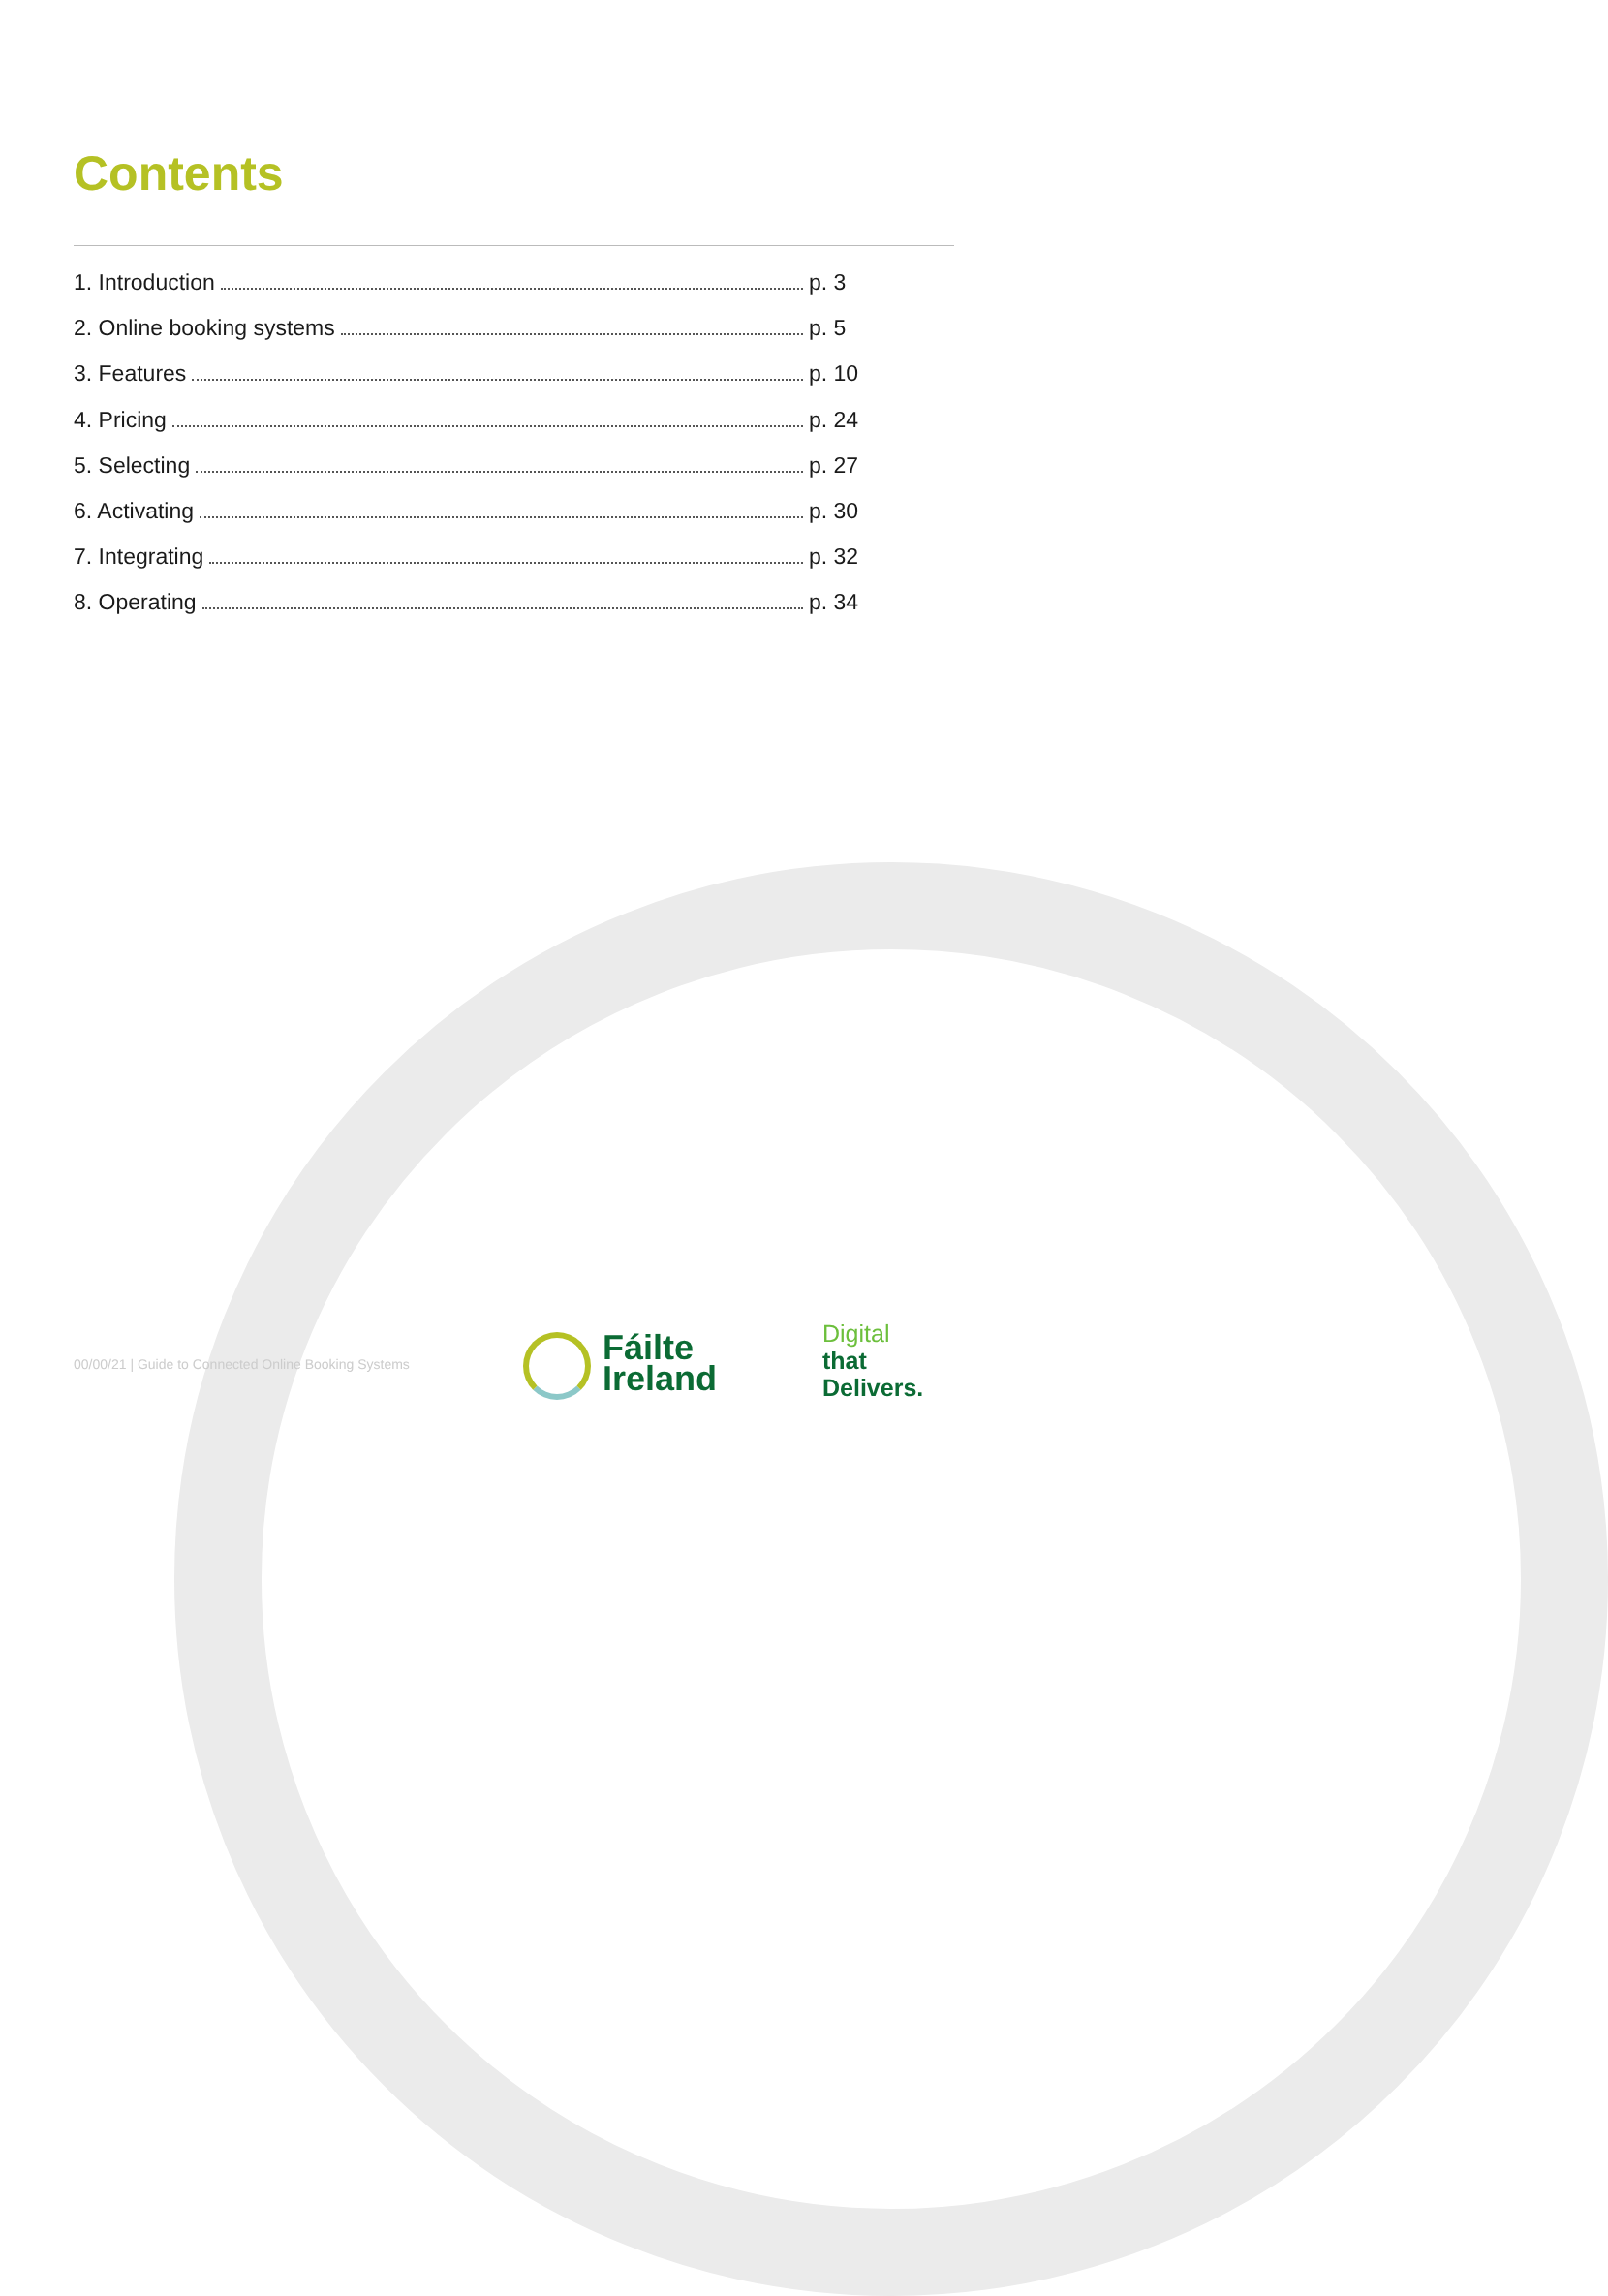Contents
1. Introduction p. 3
2. Online booking systems p. 5
3. Features p. 10
4. Pricing p. 24
5. Selecting p. 27
6. Activating p. 30
7. Integrating p. 32
8. Operating p. 34
00/00/21 | Guide to Connected Online Booking Systems
Fáilte
Ireland
Digital
that
Delivers.